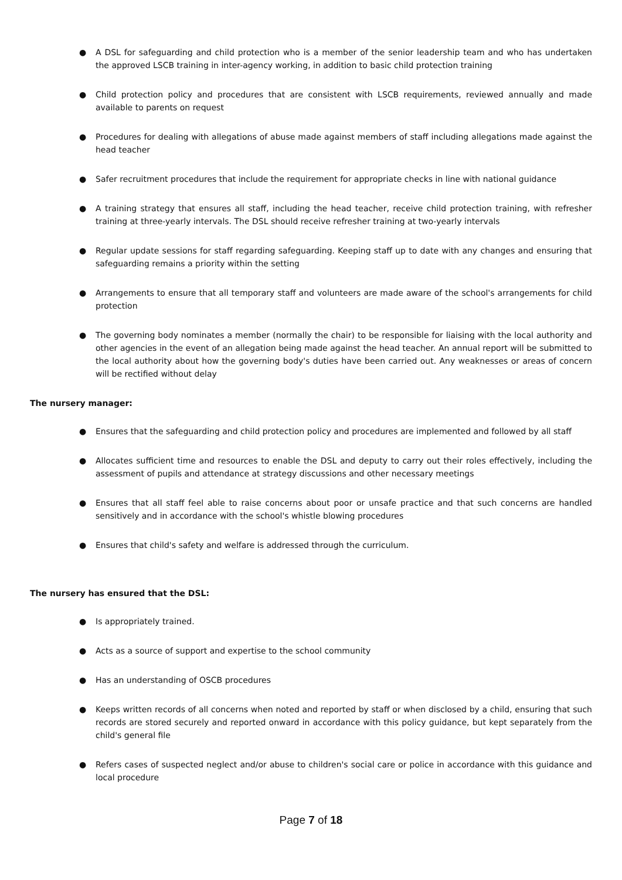● A DSL for safeguarding and child protection who is a member of the senior leadership team and who has undertaken the approved LSCB training in inter-agency working, in addition to basic child protection training
● Child protection policy and procedures that are consistent with LSCB requirements, reviewed annually and made available to parents on request
● Procedures for dealing with allegations of abuse made against members of staff including allegations made against the head teacher
● Safer recruitment procedures that include the requirement for appropriate checks in line with national guidance
● A training strategy that ensures all staff, including the head teacher, receive child protection training, with refresher training at three-yearly intervals. The DSL should receive refresher training at two-yearly intervals
● Regular update sessions for staff regarding safeguarding. Keeping staff up to date with any changes and ensuring that safeguarding remains a priority within the setting
● Arrangements to ensure that all temporary staff and volunteers are made aware of the school's arrangements for child protection
● The governing body nominates a member (normally the chair) to be responsible for liaising with the local authority and other agencies in the event of an allegation being made against the head teacher. An annual report will be submitted to the local authority about how the governing body's duties have been carried out. Any weaknesses or areas of concern will be rectified without delay
The nursery manager:
● Ensures that the safeguarding and child protection policy and procedures are implemented and followed by all staff
● Allocates sufficient time and resources to enable the DSL and deputy to carry out their roles effectively, including the assessment of pupils and attendance at strategy discussions and other necessary meetings
● Ensures that all staff feel able to raise concerns about poor or unsafe practice and that such concerns are handled sensitively and in accordance with the school's whistle blowing procedures
● Ensures that child's safety and welfare is addressed through the curriculum.
The nursery has ensured that the DSL:
● Is appropriately trained.
● Acts as a source of support and expertise to the school community
● Has an understanding of OSCB procedures
● Keeps written records of all concerns when noted and reported by staff or when disclosed by a child, ensuring that such records are stored securely and reported onward in accordance with this policy guidance, but kept separately from the child's general file
● Refers cases of suspected neglect and/or abuse to children's social care or police in accordance with this guidance and local procedure
Page 7 of 18